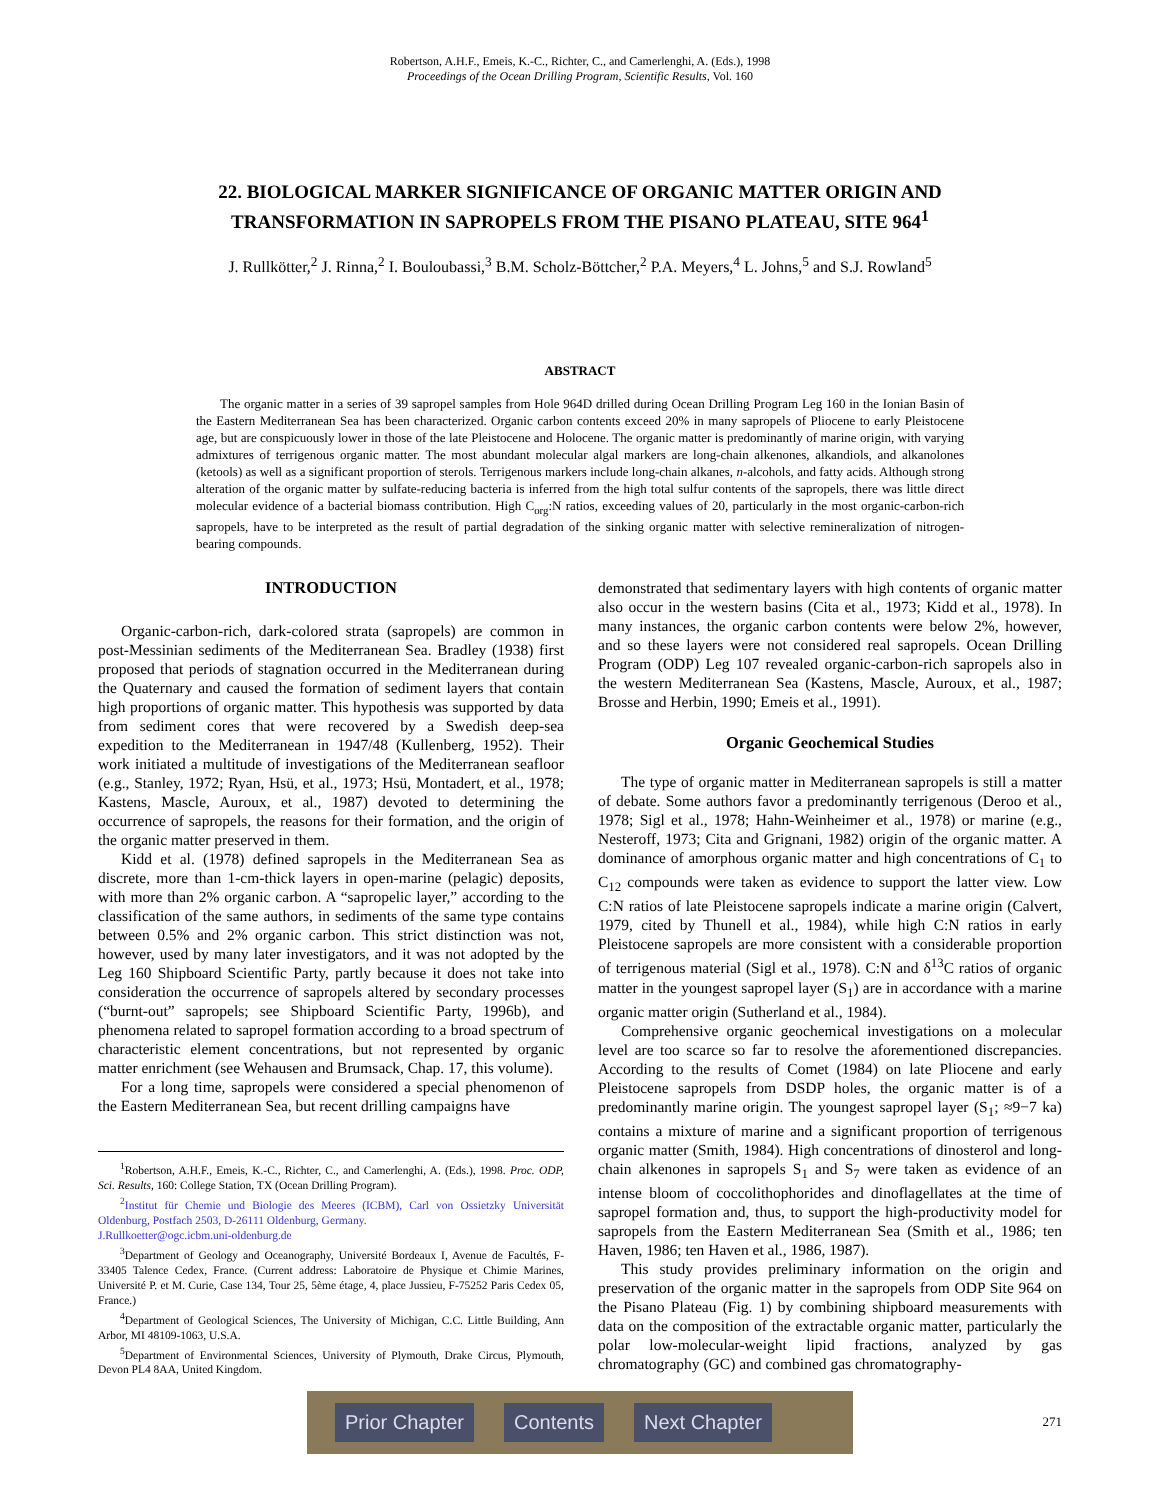Robertson, A.H.F., Emeis, K.-C., Richter, C., and Camerlenghi, A. (Eds.), 1998
Proceedings of the Ocean Drilling Program, Scientific Results, Vol. 160
22. BIOLOGICAL MARKER SIGNIFICANCE OF ORGANIC MATTER ORIGIN AND TRANSFORMATION IN SAPROPELS FROM THE PISANO PLATEAU, SITE 964<sup>1</sup>
J. Rullkötter,<sup>2</sup> J. Rinna,<sup>2</sup> I. Bouloubassi,<sup>3</sup> B.M. Scholz-Böttcher,<sup>2</sup> P.A. Meyers,<sup>4</sup> L. Johns,<sup>5</sup> and S.J. Rowland<sup>5</sup>
ABSTRACT
The organic matter in a series of 39 sapropel samples from Hole 964D drilled during Ocean Drilling Program Leg 160 in the Ionian Basin of the Eastern Mediterranean Sea has been characterized. Organic carbon contents exceed 20% in many sapropels of Pliocene to early Pleistocene age, but are conspicuously lower in those of the late Pleistocene and Holocene. The organic matter is predominantly of marine origin, with varying admixtures of terrigenous organic matter. The most abundant molecular algal markers are long-chain alkenones, alkandiols, and alkanolones (ketools) as well as a significant proportion of sterols. Terrigenous markers include long-chain alkanes, n-alcohols, and fatty acids. Although strong alteration of the organic matter by sulfate-reducing bacteria is inferred from the high total sulfur contents of the sapropels, there was little direct molecular evidence of a bacterial biomass contribution. High C<sub>org</sub>:N ratios, exceeding values of 20, particularly in the most organic-carbon-rich sapropels, have to be interpreted as the result of partial degradation of the sinking organic matter with selective remineralization of nitrogen-bearing compounds.
INTRODUCTION
Organic-carbon-rich, dark-colored strata (sapropels) are common in post-Messinian sediments of the Mediterranean Sea. Bradley (1938) first proposed that periods of stagnation occurred in the Mediterranean during the Quaternary and caused the formation of sediment layers that contain high proportions of organic matter. This hypothesis was supported by data from sediment cores that were recovered by a Swedish deep-sea expedition to the Mediterranean in 1947/48 (Kullenberg, 1952). Their work initiated a multitude of investigations of the Mediterranean seafloor (e.g., Stanley, 1972; Ryan, Hsü, et al., 1973; Hsü, Montadert, et al., 1978; Kastens, Mascle, Auroux, et al., 1987) devoted to determining the occurrence of sapropels, the reasons for their formation, and the origin of the organic matter preserved in them.
Kidd et al. (1978) defined sapropels in the Mediterranean Sea as discrete, more than 1-cm-thick layers in open-marine (pelagic) deposits, with more than 2% organic carbon. A “sapropelic layer,” according to the classification of the same authors, in sediments of the same type contains between 0.5% and 2% organic carbon. This strict distinction was not, however, used by many later investigators, and it was not adopted by the Leg 160 Shipboard Scientific Party, partly because it does not take into consideration the occurrence of sapropels altered by secondary processes (“burnt-out” sapropels; see Shipboard Scientific Party, 1996b), and phenomena related to sapropel formation according to a broad spectrum of characteristic element concentrations, but not represented by organic matter enrichment (see Wehausen and Brumsack, Chap. 17, this volume).
For a long time, sapropels were considered a special phenomenon of the Eastern Mediterranean Sea, but recent drilling campaigns have
<sup>1</sup> Robertson, A.H.F., Emeis, K.-C., Richter, C., and Camerlenghi, A. (Eds.), 1998. Proc. ODP, Sci. Results, 160: College Station, TX (Ocean Drilling Program).
<sup>2</sup> Institut für Chemie und Biologie des Meeres (ICBM), Carl von Ossietzky Universität Oldenburg, Postfach 2503, D-26111 Oldenburg, Germany.
J.Rullkoetter@ogc.icbm.uni-oldenburg.de
<sup>3</sup> Department of Geology and Oceanography, Université Bordeaux I, Avenue de Facultés, F-33405 Talence Cedex, France. (Current address: Laboratoire de Physique et Chimie Marines, Université P. et M. Curie, Case 134, Tour 25, 5ème étage, 4, place Jussieu, F-75252 Paris Cedex 05, France.)
<sup>4</sup> Department of Geological Sciences, The University of Michigan, C.C. Little Building, Ann Arbor, MI 48109-1063, U.S.A.
<sup>5</sup> Department of Environmental Sciences, University of Plymouth, Drake Circus, Plymouth, Devon PL4 8AA, United Kingdom.
demonstrated that sedimentary layers with high contents of organic matter also occur in the western basins (Cita et al., 1973; Kidd et al., 1978). In many instances, the organic carbon contents were below 2%, however, and so these layers were not considered real sapropels. Ocean Drilling Program (ODP) Leg 107 revealed organic-carbon-rich sapropels also in the western Mediterranean Sea (Kastens, Mascle, Auroux, et al., 1987; Brosse and Herbin, 1990; Emeis et al., 1991).
Organic Geochemical Studies
The type of organic matter in Mediterranean sapropels is still a matter of debate. Some authors favor a predominantly terrigenous (Deroo et al., 1978; Sigl et al., 1978; Hahn-Weinheimer et al., 1978) or marine (e.g., Nesteroff, 1973; Cita and Grignani, 1982) origin of the organic matter. A dominance of amorphous organic matter and high concentrations of C<sub>1</sub> to C<sub>12</sub> compounds were taken as evidence to support the latter view. Low C:N ratios of late Pleistocene sapropels indicate a marine origin (Calvert, 1979, cited by Thunell et al., 1984), while high C:N ratios in early Pleistocene sapropels are more consistent with a considerable proportion of terrigenous material (Sigl et al., 1978). C:N and δ<sup>13</sup>C ratios of organic matter in the youngest sapropel layer (S<sub>1</sub>) are in accordance with a marine organic matter origin (Sutherland et al., 1984).
Comprehensive organic geochemical investigations on a molecular level are too scarce so far to resolve the aforementioned discrepancies. According to the results of Comet (1984) on late Pliocene and early Pleistocene sapropels from DSDP holes, the organic matter is of a predominantly marine origin. The youngest sapropel layer (S<sub>1</sub>; ≈9−7 ka) contains a mixture of marine and a significant proportion of terrigenous organic matter (Smith, 1984). High concentrations of dinosterol and long-chain alkenones in sapropels S<sub>1</sub> and S<sub>7</sub> were taken as evidence of an intense bloom of coccolithophorides and dinoflagellates at the time of sapropel formation and, thus, to support the high-productivity model for sapropels from the Eastern Mediterranean Sea (Smith et al., 1986; ten Haven, 1986; ten Haven et al., 1986, 1987).
This study provides preliminary information on the origin and preservation of the organic matter in the sapropels from ODP Site 964 on the Pisano Plateau (Fig. 1) by combining shipboard measurements with data on the composition of the extractable organic matter, particularly the polar low-molecular-weight lipid fractions, analyzed by gas chromatography (GC) and combined gas chromatography-
271
Prior Chapter Contents Next Chapter